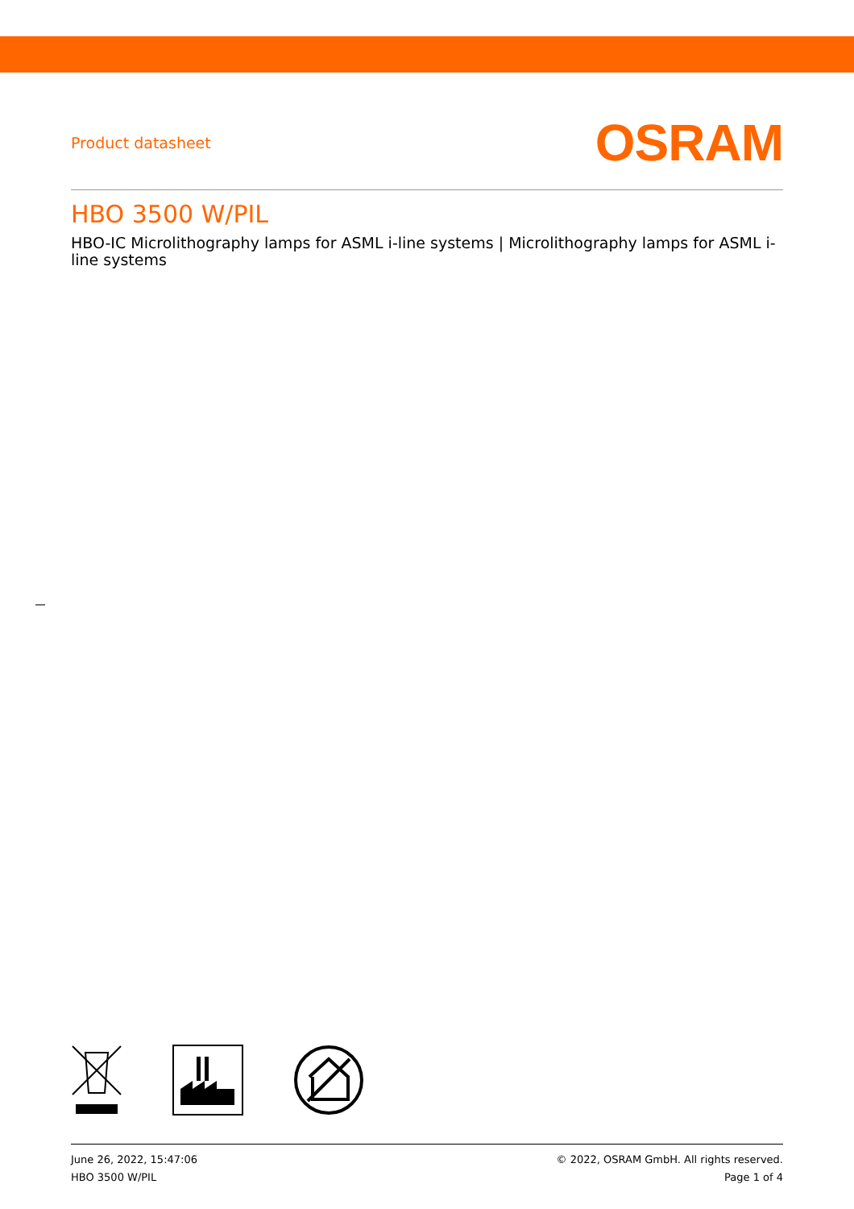Product datasheet
OSRAM
HBO 3500 W/PIL
HBO-IC Microlithography lamps for ASML i-line systems | Microlithography lamps for ASML i-line systems
June 26, 2022, 15:47:06
HBO 3500 W/PIL
© 2022, OSRAM GmbH. All rights reserved.
Page 1 of 4